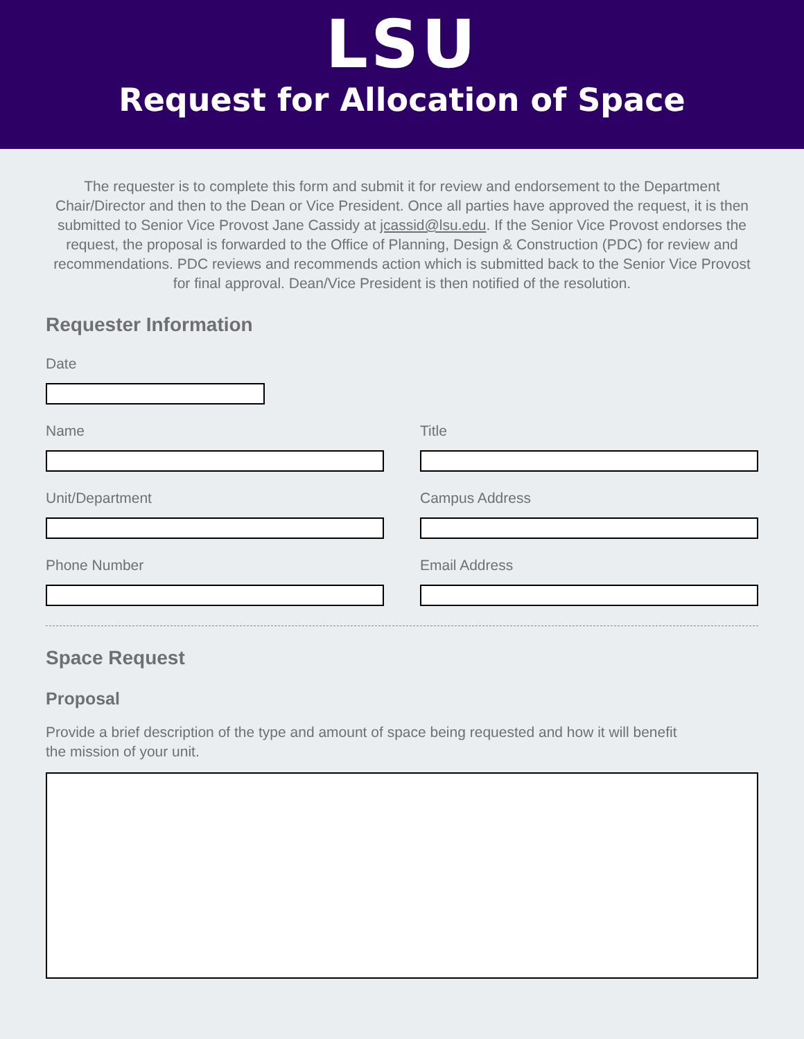LSU
Request for Allocation of Space
The requester is to complete this form and submit it for review and endorsement to the Department Chair/Director and then to the Dean or Vice President. Once all parties have approved the request, it is then submitted to Senior Vice Provost Jane Cassidy at jcassid@lsu.edu. If the Senior Vice Provost endorses the request, the proposal is forwarded to the Office of Planning, Design & Construction (PDC) for review and recommendations. PDC reviews and recommends action which is submitted back to the Senior Vice Provost for final approval. Dean/Vice President is then notified of the resolution.
Requester Information
Date
Name Title
Unit/Department Campus Address
Phone Number Email Address
Space Request
Proposal
Provide a brief description of the type and amount of space being requested and how it will benefit the mission of your unit.